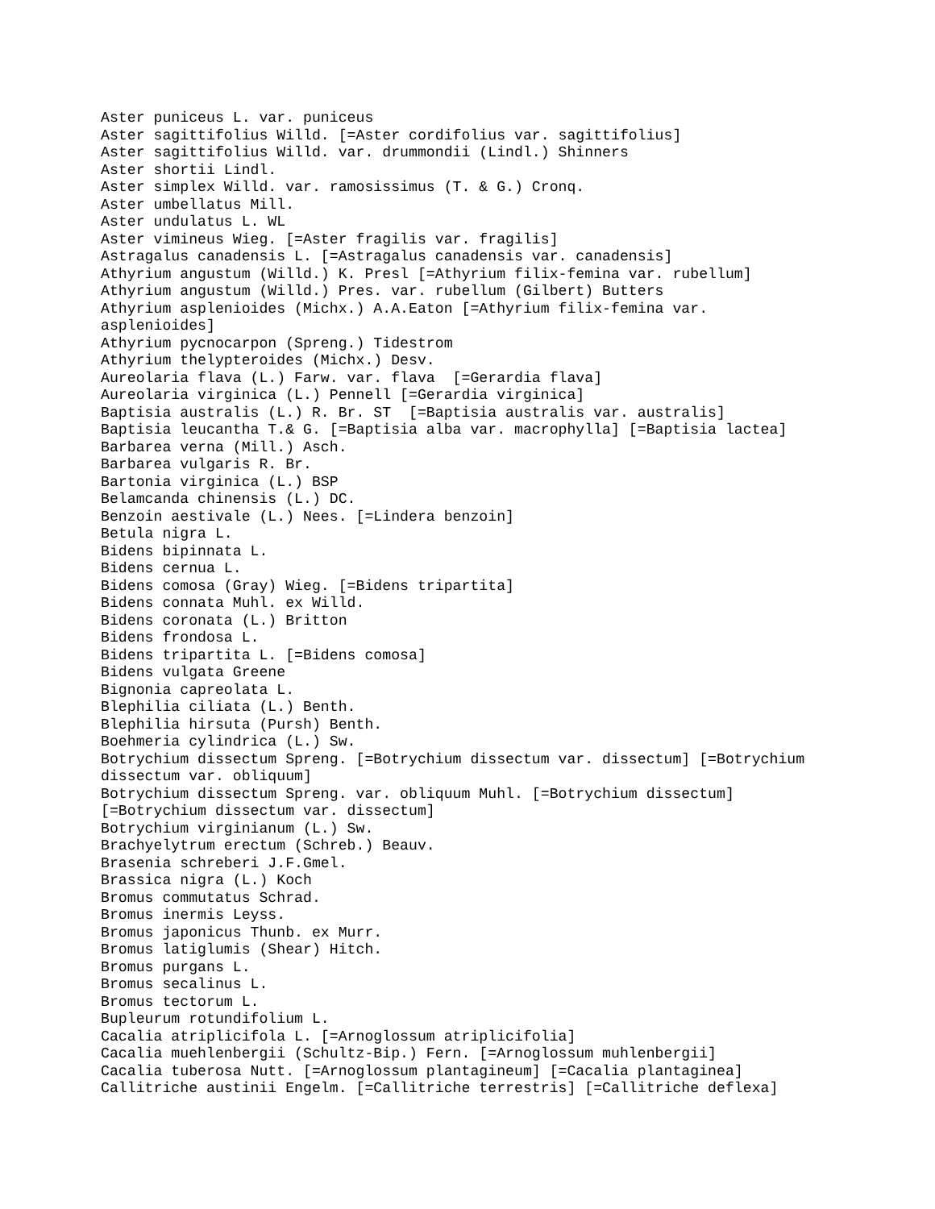Aster puniceus L. var. puniceus
Aster sagittifolius Willd. [=Aster cordifolius var. sagittifolius]
Aster sagittifolius Willd. var. drummondii (Lindl.) Shinners
Aster shortii Lindl.
Aster simplex Willd. var. ramosissimus (T. & G.) Cronq.
Aster umbellatus Mill.
Aster undulatus L. WL
Aster vimineus Wieg. [=Aster fragilis var. fragilis]
Astragalus canadensis L. [=Astragalus canadensis var. canadensis]
Athyrium angustum (Willd.) K. Presl [=Athyrium filix-femina var. rubellum]
Athyrium angustum (Willd.) Pres. var. rubellum (Gilbert) Butters
Athyrium asplenioides (Michx.) A.A.Eaton [=Athyrium filix-femina var.
asplenioides]
Athyrium pycnocarpon (Spreng.) Tidestrom
Athyrium thelypteroides (Michx.) Desv.
Aureolaria flava (L.) Farw. var. flava  [=Gerardia flava]
Aureolaria virginica (L.) Pennell [=Gerardia virginica]
Baptisia australis (L.) R. Br. ST  [=Baptisia australis var. australis]
Baptisia leucantha T.& G. [=Baptisia alba var. macrophylla] [=Baptisia lactea]
Barbarea verna (Mill.) Asch.
Barbarea vulgaris R. Br.
Bartonia virginica (L.) BSP
Belamcanda chinensis (L.) DC.
Benzoin aestivale (L.) Nees. [=Lindera benzoin]
Betula nigra L.
Bidens bipinnata L.
Bidens cernua L.
Bidens comosa (Gray) Wieg. [=Bidens tripartita]
Bidens connata Muhl. ex Willd.
Bidens coronata (L.) Britton
Bidens frondosa L.
Bidens tripartita L. [=Bidens comosa]
Bidens vulgata Greene
Bignonia capreolata L.
Blephilia ciliata (L.) Benth.
Blephilia hirsuta (Pursh) Benth.
Boehmeria cylindrica (L.) Sw.
Botrychium dissectum Spreng. [=Botrychium dissectum var. dissectum] [=Botrychium
dissectum var. obliquum]
Botrychium dissectum Spreng. var. obliquum Muhl. [=Botrychium dissectum]
[=Botrychium dissectum var. dissectum]
Botrychium virginianum (L.) Sw.
Brachyelytrum erectum (Schreb.) Beauv.
Brasenia schreberi J.F.Gmel.
Brassica nigra (L.) Koch
Bromus commutatus Schrad.
Bromus inermis Leyss.
Bromus japonicus Thunb. ex Murr.
Bromus latiglumis (Shear) Hitch.
Bromus purgans L.
Bromus secalinus L.
Bromus tectorum L.
Bupleurum rotundifolium L.
Cacalia atriplicifola L. [=Arnoglossum atriplicifolia]
Cacalia muehlenbergii (Schultz-Bip.) Fern. [=Arnoglossum muhlenbergii]
Cacalia tuberosa Nutt. [=Arnoglossum plantagineum] [=Cacalia plantaginea]
Callitriche austinii Engelm. [=Callitriche terrestris] [=Callitriche deflexa]